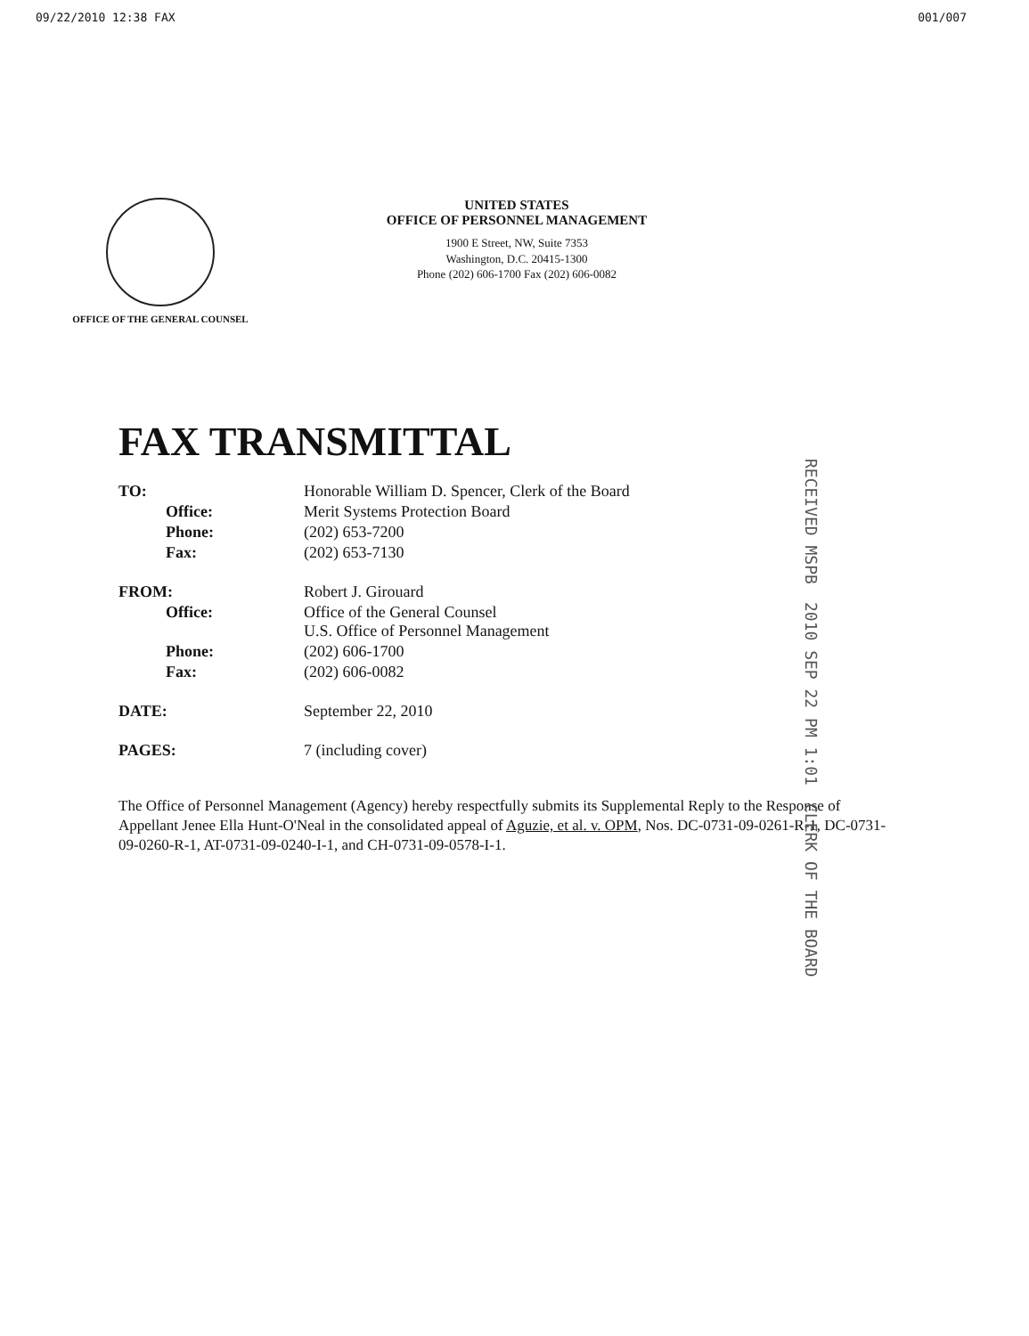09/22/2010 12:38 FAX 001/007
OFFICE OF THE GENERAL COUNSEL
UNITED STATES
OFFICE OF PERSONNEL MANAGEMENT
1900 E Street, NW, Suite 7353
Washington, D.C. 20415-1300
Phone (202) 606-1700 Fax (202) 606-0082
FAX TRANSMITTAL
| TO: | Honorable William D. Spencer, Clerk of the Board |
| Office: | Merit Systems Protection Board |
| Phone: | (202) 653-7200 |
| Fax: | (202) 653-7130 |
| FROM: | Robert J. Girouard |
| Office: | Office of the General Counsel U.S. Office of Personnel Management |
| Phone: | (202) 606-1700 |
| Fax: | (202) 606-0082 |
| DATE: | September 22, 2010 |
| PAGES: | 7 (including cover) |
The Office of Personnel Management (Agency) hereby respectfully submits its Supplemental Reply to the Response of Appellant Jenee Ella Hunt-O'Neal in the consolidated appeal of Aguzie, et al. v. OPM, Nos. DC-0731-09-0261-R-1, DC-0731-09-0260-R-1, AT-0731-09-0240-I-1, and CH-0731-09-0578-I-1.
RECEIVED MSPB 2010 SEP 22 PM 1:01 CLERK OF THE BOARD